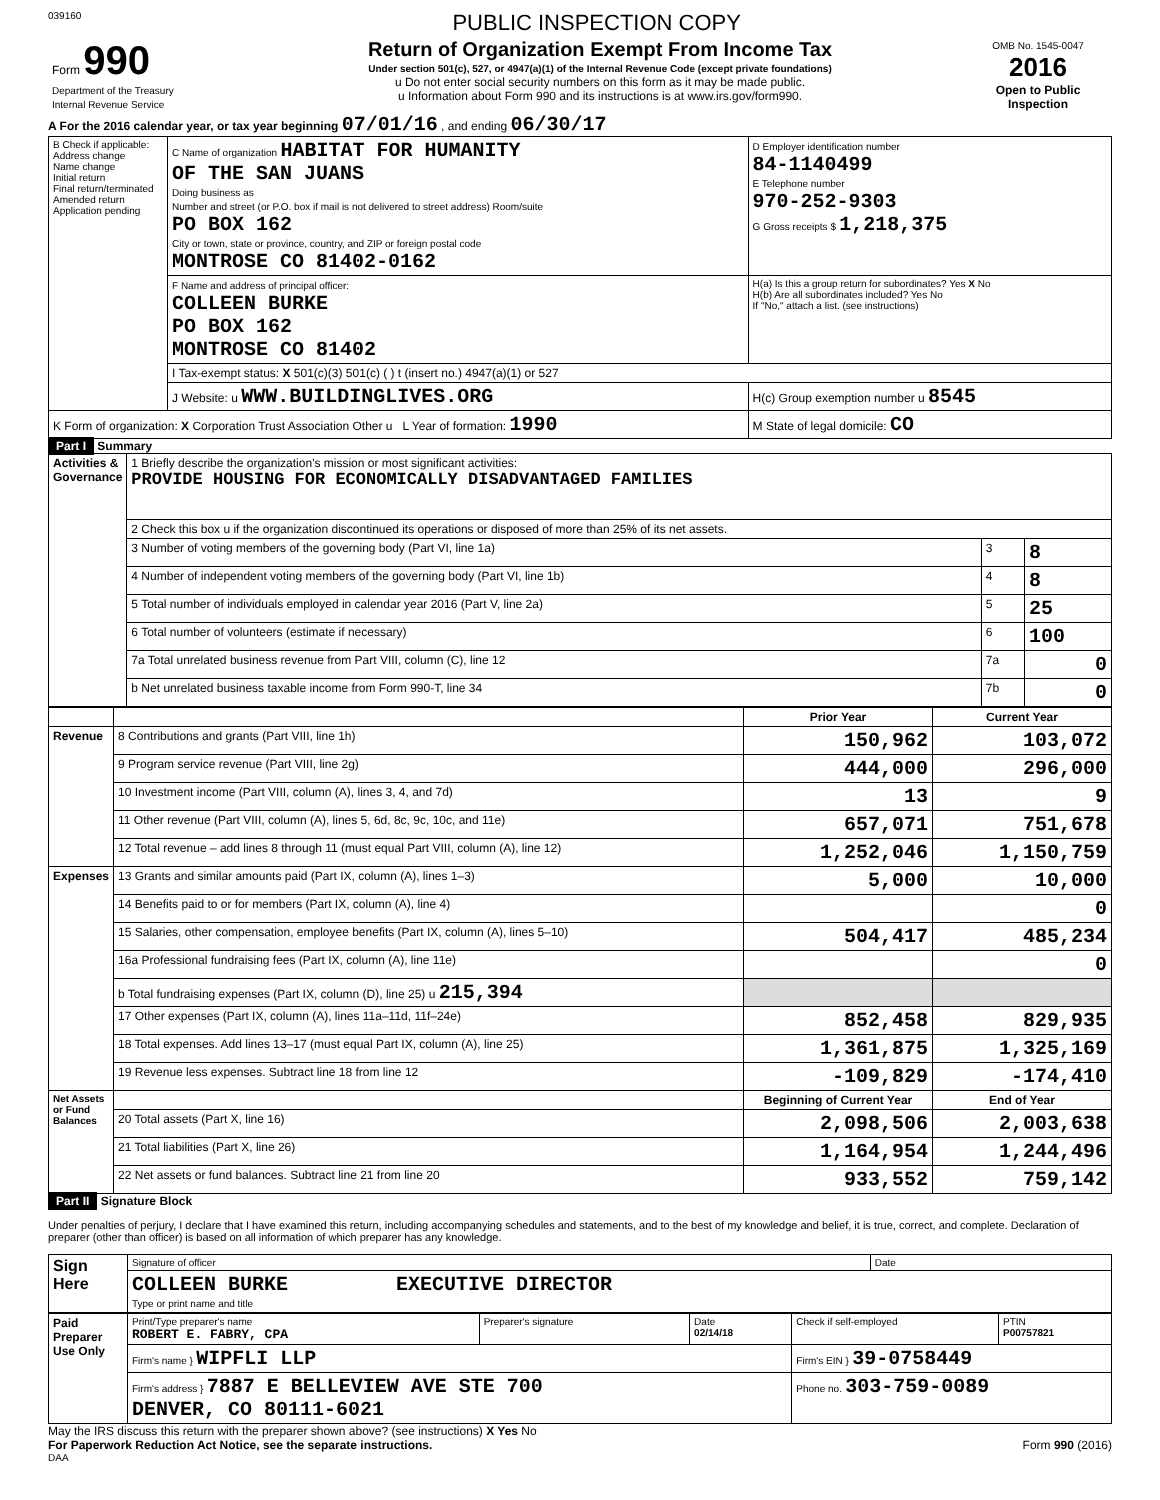039160 PUBLIC INSPECTION COPY
| Form 990 Department of the Treasury Internal Revenue Service | Return of Organization Exempt From Income Tax Under section 501(c), 527, or 4947(a)(1) of the Internal Revenue Code (except private foundations) u Do not enter social security numbers on this form as it may be made public. u Information about Form 990 and its instructions is at www.irs.gov/form990. | OMB No. 1545-0047 2016 Open to Public Inspection |
A For the 2016 calendar year, or tax year beginning 07/01/16 , and ending 06/30/17
| B Check if applicable: Address change Name change Initial return Final return/terminated Amended return Application pending | C Name of organization HABITAT FOR HUMANITY OF THE SAN JUANS Doing business as Number and street (or P.O. box if mail is not delivered to street address) Room/suite PO BOX 162 City or town, state or province, country, and ZIP or foreign postal code MONTROSE CO 81402-0162 | D Employer identification number 84-1140499 E Telephone number 970-252-9303 G Gross receipts $ 1,218,375 |
| | F Name and address of principal officer: COLLEEN BURKE PO BOX 162 MONTROSE CO 81402 | H(a) Is this a group return for subordinates? Yes X No H(b) Are all subordinates included? Yes No If "No," attach a list. (see instructions) |
| | I Tax-exempt status: X 501(c)(3) 501(c) ( ) t (insert no.) 4947(a)(1) or 527 | |
| | J Website: u WWW.BUILDINGLIVES.ORG | H(c) Group exemption number u 8545 |
| K Form of organization: X Corporation Trust Association Other u L Year of formation: 1990 | | M State of legal domicile: CO |
Part I Summary
| Activities & Governance | 1 Briefly describe the organization's mission or most significant activities: PROVIDE HOUSING FOR ECONOMICALLY DISADVANTAGED FAMILIES | | |
| | 2 Check this box u if the organization discontinued its operations or disposed of more than 25% of its net assets. | | |
| | 3 Number of voting members of the governing body (Part VI, line 1a) | 3 | 8 |
| | 4 Number of independent voting members of the governing body (Part VI, line 1b) | 4 | 8 |
| | 5 Total number of individuals employed in calendar year 2016 (Part V, line 2a) | 5 | 25 |
| | 6 Total number of volunteers (estimate if necessary) | 6 | 100 |
| | 7a Total unrelated business revenue from Part VIII, column (C), line 12 | 7a | 0 |
| | b Net unrelated business taxable income from Form 990-T, line 34 | 7b | 0 |
| | | Prior Year | Current Year |
| --- | --- | --- | --- |
| Revenue | 8 Contributions and grants (Part VIII, line 1h) | 150,962 | 103,072 |
| | 9 Program service revenue (Part VIII, line 2g) | 444,000 | 296,000 |
| | 10 Investment income (Part VIII, column (A), lines 3, 4, and 7d) | 13 | 9 |
| | 11 Other revenue (Part VIII, column (A), lines 5, 6d, 8c, 9c, 10c, and 11e) | 657,071 | 751,678 |
| | 12 Total revenue – add lines 8 through 11 (must equal Part VIII, column (A), line 12) | 1,252,046 | 1,150,759 |
| Expenses | 13 Grants and similar amounts paid (Part IX, column (A), lines 1–3) | 5,000 | 10,000 |
| | 14 Benefits paid to or for members (Part IX, column (A), line 4) | | 0 |
| | 15 Salaries, other compensation, employee benefits (Part IX, column (A), lines 5–10) | 504,417 | 485,234 |
| | 16a Professional fundraising fees (Part IX, column (A), line 11e) | | 0 |
| | b Total fundraising expenses (Part IX, column (D), line 25) u 215,394 | | |
| | 17 Other expenses (Part IX, column (A), lines 11a–11d, 11f–24e) | 852,458 | 829,935 |
| | 18 Total expenses. Add lines 13–17 (must equal Part IX, column (A), line 25) | 1,361,875 | 1,325,169 |
| | 19 Revenue less expenses. Subtract line 18 from line 12 | -109,829 | -174,410 |
| Net Assets or Fund Balances | | Beginning of Current Year | End of Year |
| | 20 Total assets (Part X, line 16) | 2,098,506 | 2,003,638 |
| | 21 Total liabilities (Part X, line 26) | 1,164,954 | 1,244,496 |
| | 22 Net assets or fund balances. Subtract line 21 from line 20 | 933,552 | 759,142 |
Part II Signature Block
Under penalties of perjury, I declare that I have examined this return, including accompanying schedules and statements, and to the best of my knowledge and belief, it is true, correct, and complete. Declaration of preparer (other than officer) is based on all information of which preparer has any knowledge.
| Sign Here | Signature of officer | Date |
| | COLLEEN BURKE EXECUTIVE DIRECTOR Type or print name and title | |
| Paid Preparer Use Only | Print/Type preparer's name ROBERT E. FABRY, CPA | Preparer's signature | Date 02/14/18 | Check if self-employed | PTIN P00757821 |
| | Firm's name } WIPFLI LLP | | | Firm's EIN } 39-0758449 | |
| | Firm's address } 7887 E BELLEVIEW AVE STE 700 DENVER, CO 80111-6021 | | | Phone no. 303-759-0089 | |
May the IRS discuss this return with the preparer shown above? (see instructions) X Yes No
For Paperwork Reduction Act Notice, see the separate instructions. Form 990 (2016)
DAA